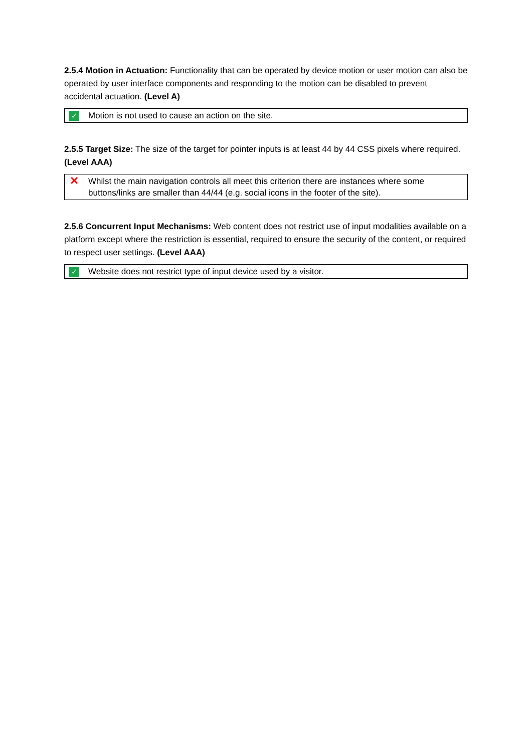2.5.4 Motion in Actuation: Functionality that can be operated by device motion or user motion can also be operated by user interface components and responding to the motion can be disabled to prevent accidental actuation. (Level A)
| ✓ | Motion is not used to cause an action on the site. |
2.5.5 Target Size: The size of the target for pointer inputs is at least 44 by 44 CSS pixels where required. (Level AAA)
| ✕ | Whilst the main navigation controls all meet this criterion there are instances where some buttons/links are smaller than 44/44 (e.g. social icons in the footer of the site). |
2.5.6 Concurrent Input Mechanisms: Web content does not restrict use of input modalities available on a platform except where the restriction is essential, required to ensure the security of the content, or required to respect user settings. (Level AAA)
| ✓ | Website does not restrict type of input device used by a visitor. |